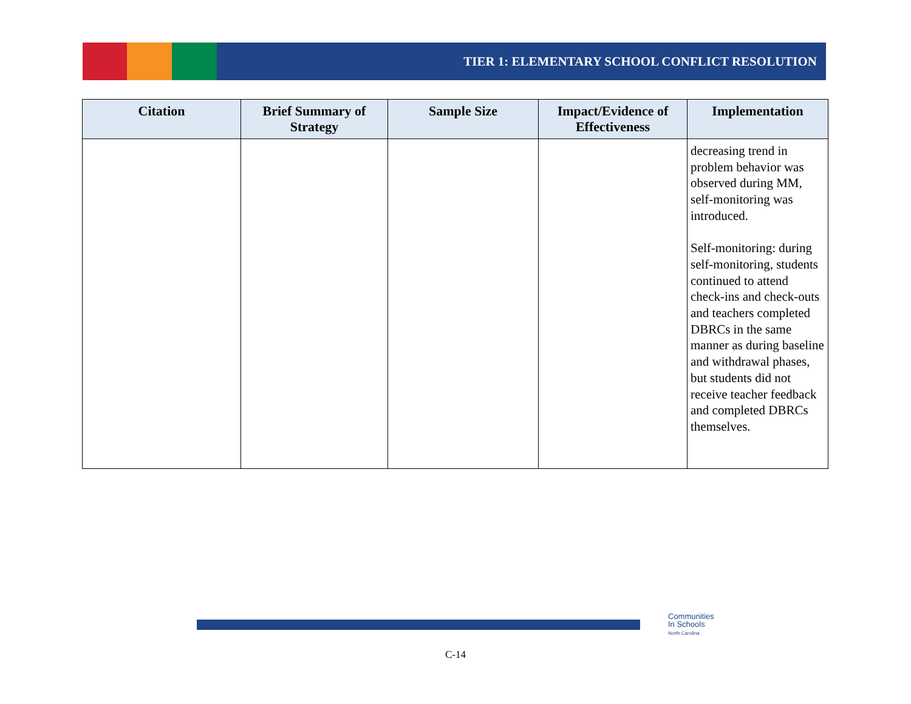TIER 1: ELEMENTARY SCHOOL CONFLICT RESOLUTION
| Citation | Brief Summary of Strategy | Sample Size | Impact/Evidence of Effectiveness | Implementation |
| --- | --- | --- | --- | --- |
| | | | | decreasing trend in problem behavior was observed during MM, self-monitoring was introduced. Self-monitoring: during self-monitoring, students continued to attend check-ins and check-outs and teachers completed DBRCs in the same manner as during baseline and withdrawal phases, but students did not receive teacher feedback and completed DBRCs themselves. |
Communities
In Schools
North Carolina
C-14